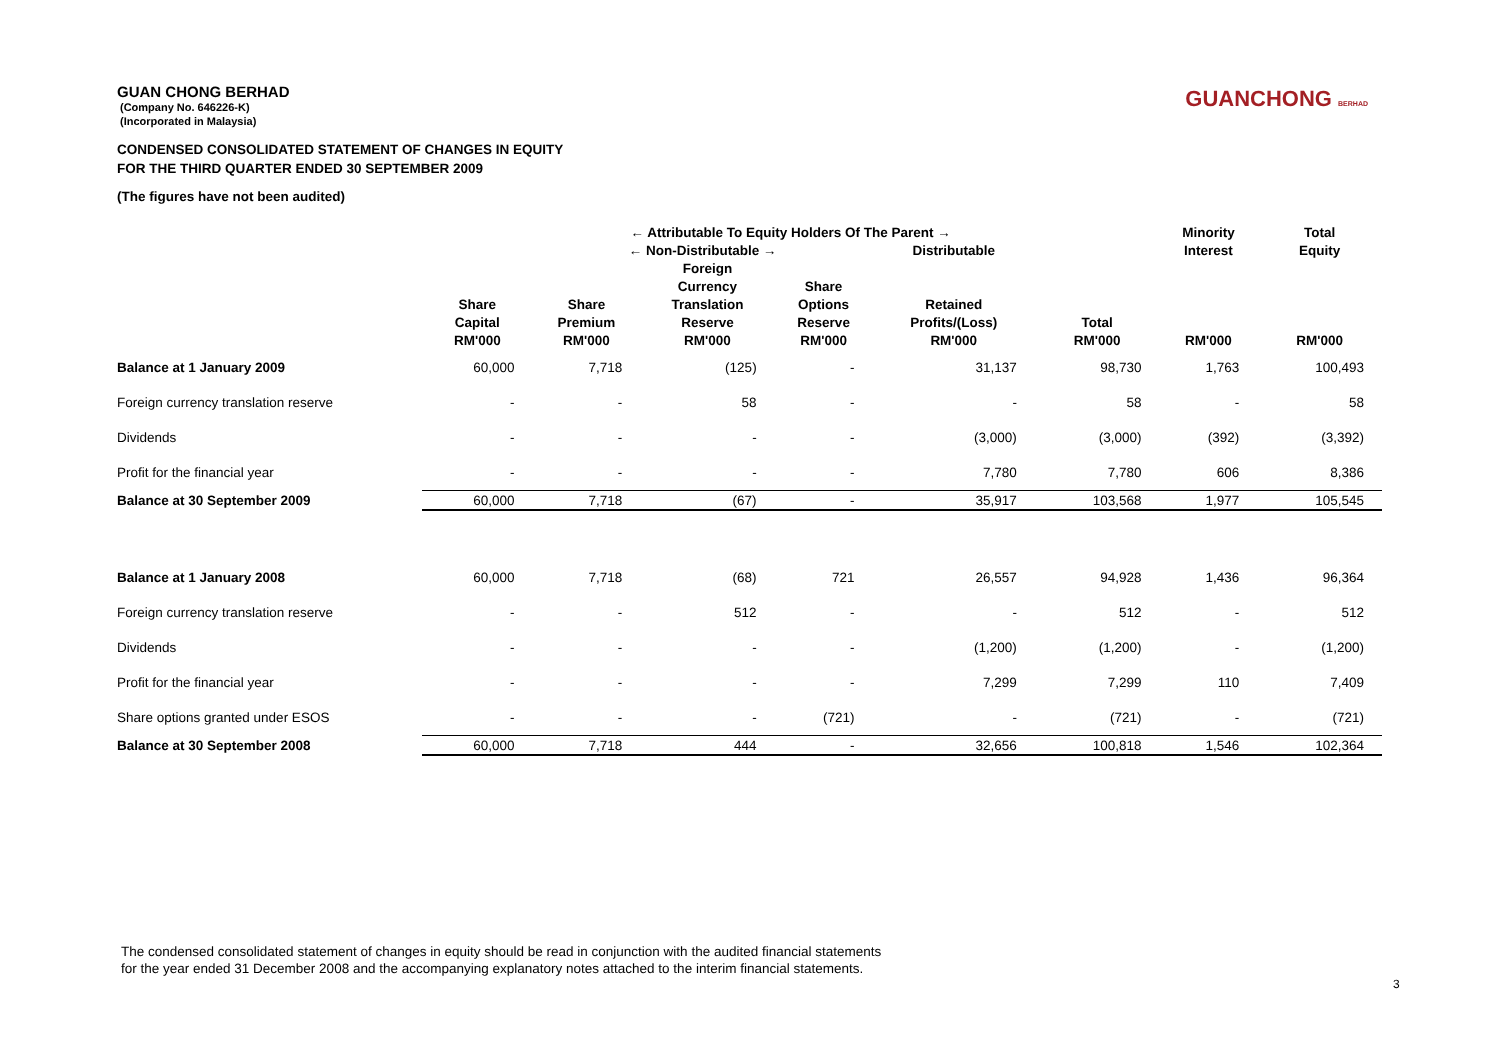GUANCHONG BERHAD
GUAN CHONG BERHAD
(Company No. 646226-K)
(Incorporated in Malaysia)
CONDENSED CONSOLIDATED STATEMENT OF CHANGES IN EQUITY
FOR THE THIRD QUARTER ENDED 30 SEPTEMBER 2009
(The figures have not been audited)
| | ← Attributable To Equity Holders Of The Parent → | | | | | | Minority | Total |
| --- | --- | --- | --- | --- | --- | --- | --- | --- |
| | | ← Non-Distributable → | | | Distributable | | Interest | Equity |
| | Share Capital RM'000 | Share Premium RM'000 | Foreign Currency Translation Reserve RM'000 | Share Options Reserve RM'000 | Retained Profits/(Loss) RM'000 | Total RM'000 | RM'000 | RM'000 |
| Balance at 1 January 2009 | 60,000 | 7,718 | (125) | - | 31,137 | 98,730 | 1,763 | 100,493 |
| Foreign currency translation reserve | - | - | 58 | - | - | 58 | - | 58 |
| Dividends | - | - | - | - | (3,000) | (3,000) | (392) | (3,392) |
| Profit for the financial year | - | - | - | - | 7,780 | 7,780 | 606 | 8,386 |
| Balance at 30 September 2009 | 60,000 | 7,718 | (67) | - | 35,917 | 103,568 | 1,977 | 105,545 |
| Balance at 1 January 2008 | 60,000 | 7,718 | (68) | 721 | 26,557 | 94,928 | 1,436 | 96,364 |
| Foreign currency translation reserve | - | - | 512 | - | - | 512 | - | 512 |
| Dividends | - | - | - | - | (1,200) | (1,200) | - | (1,200) |
| Profit for the financial year | - | - | - | - | 7,299 | 7,299 | 110 | 7,409 |
| Share options granted under ESOS | - | - | - | (721) | - | (721) | - | (721) |
| Balance at 30 September 2008 | 60,000 | 7,718 | 444 | - | 32,656 | 100,818 | 1,546 | 102,364 |
The condensed consolidated statement of changes in equity should be read in conjunction with the audited financial statements
for the year ended 31 December 2008 and the accompanying explanatory notes attached to the interim financial statements.
3